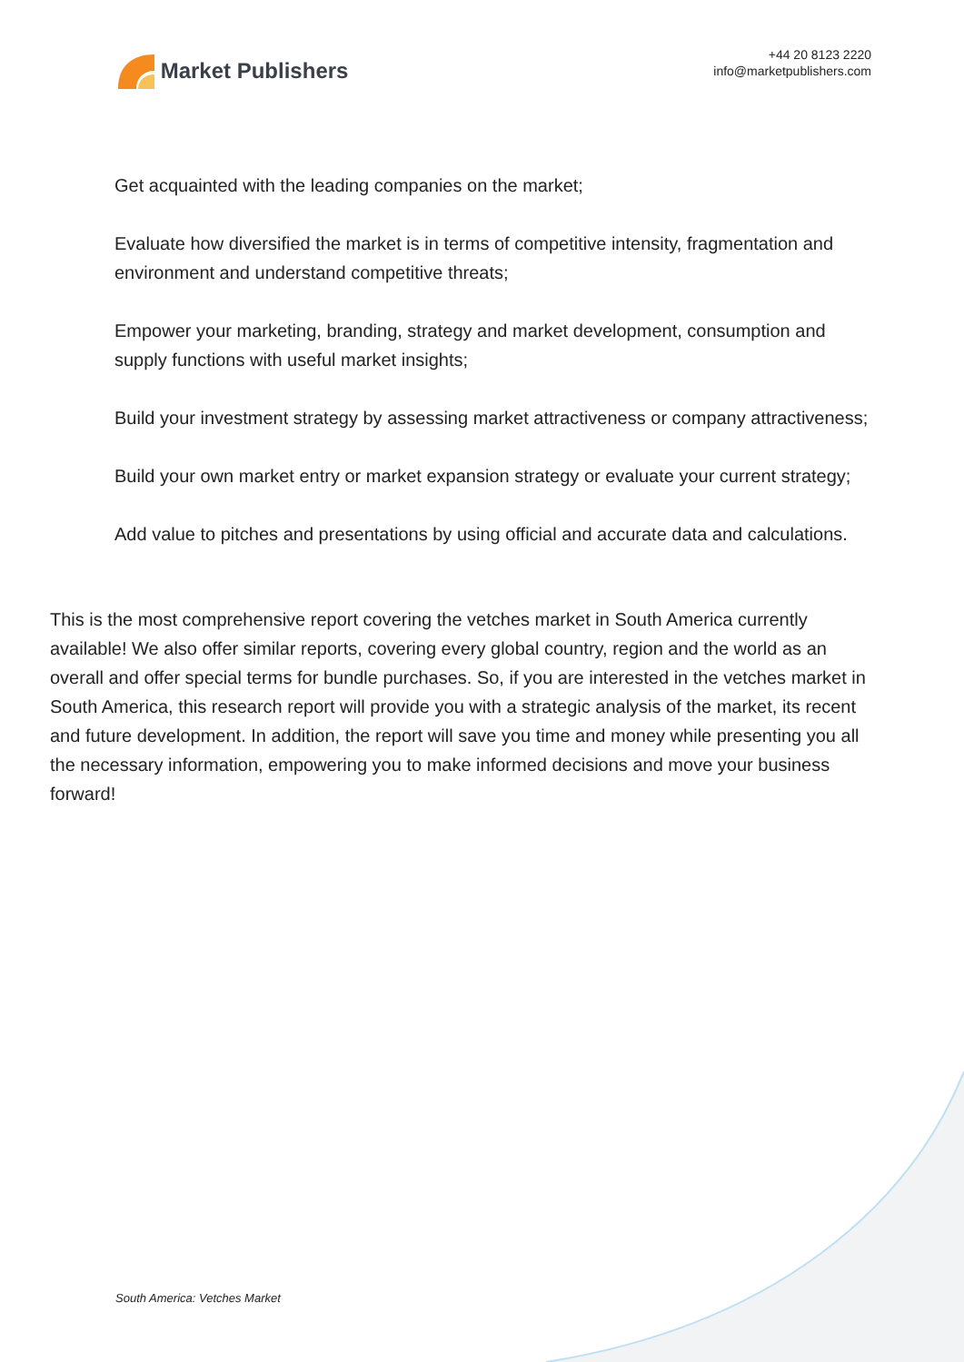Market Publishers
+44 20 8123 2220
info@marketpublishers.com
Get acquainted with the leading companies on the market;
Evaluate how diversified the market is in terms of competitive intensity, fragmentation and environment and understand competitive threats;
Empower your marketing, branding, strategy and market development, consumption and supply functions with useful market insights;
Build your investment strategy by assessing market attractiveness or company attractiveness;
Build your own market entry or market expansion strategy or evaluate your current strategy;
Add value to pitches and presentations by using official and accurate data and calculations.
This is the most comprehensive report covering the vetches market in South America currently available! We also offer similar reports, covering every global country, region and the world as an overall and offer special terms for bundle purchases. So, if you are interested in the vetches market in South America, this research report will provide you with a strategic analysis of the market, its recent and future development. In addition, the report will save you time and money while presenting you all the necessary information, empowering you to make informed decisions and move your business forward!
South America: Vetches Market